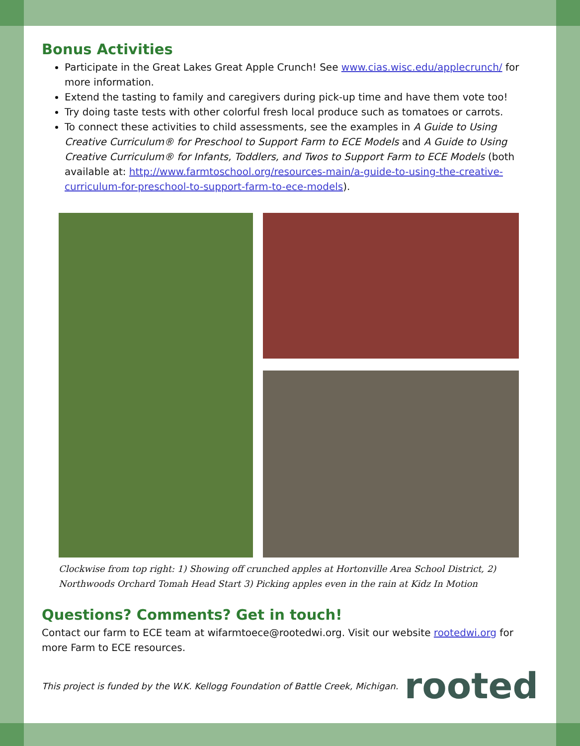Bonus Activities
Participate in the Great Lakes Great Apple Crunch! See www.cias.wisc.edu/applecrunch/ for more information.
Extend the tasting to family and caregivers during pick-up time and have them vote too!
Try doing taste tests with other colorful fresh local produce such as tomatoes or carrots.
To connect these activities to child assessments, see the examples in A Guide to Using Creative Curriculum® for Preschool to Support Farm to ECE Models and A Guide to Using Creative Curriculum® for Infants, Toddlers, and Twos to Support Farm to ECE Models (both available at: http://www.farmtoschool.org/resources-main/a-guide-to-using-the-creative-curriculum-for-preschool-to-support-farm-to-ece-models).
Clockwise from top right: 1) Showing off crunched apples at Hortonville Area School District, 2) Northwoods Orchard Tomah Head Start 3) Picking apples even in the rain at Kidz In Motion
Questions? Comments? Get in touch!
Contact our farm to ECE team at wifarmtoece@rootedwi.org. Visit our website rootedwi.org for more Farm to ECE resources.
This project is funded by the W.K. Kellogg Foundation of Battle Creek, Michigan. rooted